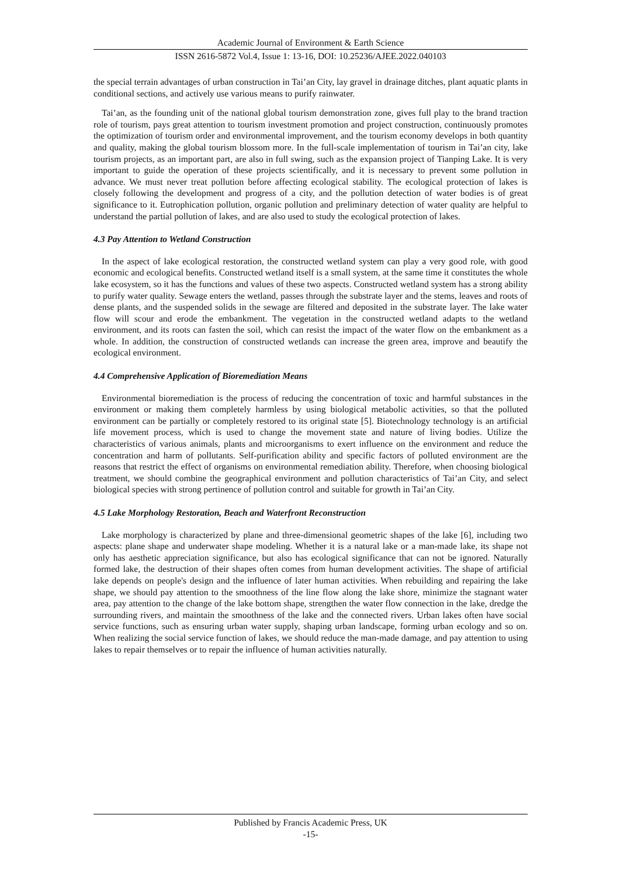Academic Journal of Environment & Earth Science
ISSN 2616-5872 Vol.4, Issue 1: 13-16, DOI: 10.25236/AJEE.2022.040103
the special terrain advantages of urban construction in Tai’an City, lay gravel in drainage ditches, plant aquatic plants in conditional sections, and actively use various means to purify rainwater.
Tai’an, as the founding unit of the national global tourism demonstration zone, gives full play to the brand traction role of tourism, pays great attention to tourism investment promotion and project construction, continuously promotes the optimization of tourism order and environmental improvement, and the tourism economy develops in both quantity and quality, making the global tourism blossom more. In the full-scale implementation of tourism in Tai’an city, lake tourism projects, as an important part, are also in full swing, such as the expansion project of Tianping Lake. It is very important to guide the operation of these projects scientifically, and it is necessary to prevent some pollution in advance. We must never treat pollution before affecting ecological stability. The ecological protection of lakes is closely following the development and progress of a city, and the pollution detection of water bodies is of great significance to it. Eutrophication pollution, organic pollution and preliminary detection of water quality are helpful to understand the partial pollution of lakes, and are also used to study the ecological protection of lakes.
4.3 Pay Attention to Wetland Construction
In the aspect of lake ecological restoration, the constructed wetland system can play a very good role, with good economic and ecological benefits. Constructed wetland itself is a small system, at the same time it constitutes the whole lake ecosystem, so it has the functions and values of these two aspects. Constructed wetland system has a strong ability to purify water quality. Sewage enters the wetland, passes through the substrate layer and the stems, leaves and roots of dense plants, and the suspended solids in the sewage are filtered and deposited in the substrate layer. The lake water flow will scour and erode the embankment. The vegetation in the constructed wetland adapts to the wetland environment, and its roots can fasten the soil, which can resist the impact of the water flow on the embankment as a whole. In addition, the construction of constructed wetlands can increase the green area, improve and beautify the ecological environment.
4.4 Comprehensive Application of Bioremediation Means
Environmental bioremediation is the process of reducing the concentration of toxic and harmful substances in the environment or making them completely harmless by using biological metabolic activities, so that the polluted environment can be partially or completely restored to its original state [5]. Biotechnology technology is an artificial life movement process, which is used to change the movement state and nature of living bodies. Utilize the characteristics of various animals, plants and microorganisms to exert influence on the environment and reduce the concentration and harm of pollutants. Self-purification ability and specific factors of polluted environment are the reasons that restrict the effect of organisms on environmental remediation ability. Therefore, when choosing biological treatment, we should combine the geographical environment and pollution characteristics of Tai’an City, and select biological species with strong pertinence of pollution control and suitable for growth in Tai’an City.
4.5 Lake Morphology Restoration, Beach and Waterfront Reconstruction
Lake morphology is characterized by plane and three-dimensional geometric shapes of the lake [6], including two aspects: plane shape and underwater shape modeling. Whether it is a natural lake or a man-made lake, its shape not only has aesthetic appreciation significance, but also has ecological significance that can not be ignored. Naturally formed lake, the destruction of their shapes often comes from human development activities. The shape of artificial lake depends on people's design and the influence of later human activities. When rebuilding and repairing the lake shape, we should pay attention to the smoothness of the line flow along the lake shore, minimize the stagnant water area, pay attention to the change of the lake bottom shape, strengthen the water flow connection in the lake, dredge the surrounding rivers, and maintain the smoothness of the lake and the connected rivers. Urban lakes often have social service functions, such as ensuring urban water supply, shaping urban landscape, forming urban ecology and so on. When realizing the social service function of lakes, we should reduce the man-made damage, and pay attention to using lakes to repair themselves or to repair the influence of human activities naturally.
Published by Francis Academic Press, UK
-15-